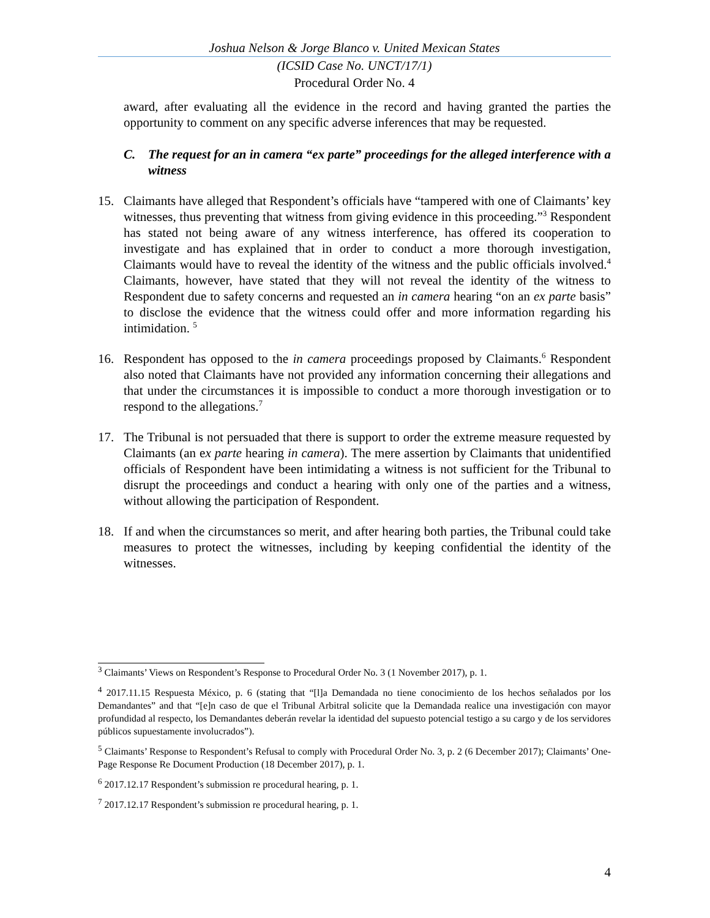Joshua Nelson & Jorge Blanco v. United Mexican States
(ICSID Case No. UNCT/17/1)
Procedural Order No. 4
award, after evaluating all the evidence in the record and having granted the parties the opportunity to comment on any specific adverse inferences that may be requested.
C. The request for an in camera “ex parte” proceedings for the alleged interference with a witness
15. Claimants have alleged that Respondent’s officials have “tampered with one of Claimants’ key witnesses, thus preventing that witness from giving evidence in this proceeding.”<sup>3</sup> Respondent has stated not being aware of any witness interference, has offered its cooperation to investigate and has explained that in order to conduct a more thorough investigation, Claimants would have to reveal the identity of the witness and the public officials involved.<sup>4</sup> Claimants, however, have stated that they will not reveal the identity of the witness to Respondent due to safety concerns and requested an in camera hearing “on an ex parte basis” to disclose the evidence that the witness could offer and more information regarding his intimidation. <sup>5</sup>
16. Respondent has opposed to the in camera proceedings proposed by Claimants.<sup>6</sup> Respondent also noted that Claimants have not provided any information concerning their allegations and that under the circumstances it is impossible to conduct a more thorough investigation or to respond to the allegations.<sup>7</sup>
17. The Tribunal is not persuaded that there is support to order the extreme measure requested by Claimants (an ex parte hearing in camera). The mere assertion by Claimants that unidentified officials of Respondent have been intimidating a witness is not sufficient for the Tribunal to disrupt the proceedings and conduct a hearing with only one of the parties and a witness, without allowing the participation of Respondent.
18. If and when the circumstances so merit, and after hearing both parties, the Tribunal could take measures to protect the witnesses, including by keeping confidential the identity of the witnesses.
<sup>3</sup> Claimants’ Views on Respondent’s Response to Procedural Order No. 3 (1 November 2017), p. 1.
<sup>4</sup> 2017.11.15 Respuesta México, p. 6 (stating that “[l]a Demandada no tiene conocimiento de los hechos señalados por los Demandantes” and that “[e]n caso de que el Tribunal Arbitral solicite que la Demandada realice una investigación con mayor profundidad al respecto, los Demandantes deberán revelar la identidad del supuesto potencial testigo a su cargo y de los servidores públicos supuestamente involucrados”).
<sup>5</sup> Claimants’ Response to Respondent’s Refusal to comply with Procedural Order No. 3, p. 2 (6 December 2017); Claimants’ One-Page Response Re Document Production (18 December 2017), p. 1.
<sup>6</sup> 2017.12.17 Respondent’s submission re procedural hearing, p. 1.
<sup>7</sup> 2017.12.17 Respondent’s submission re procedural hearing, p. 1.
4